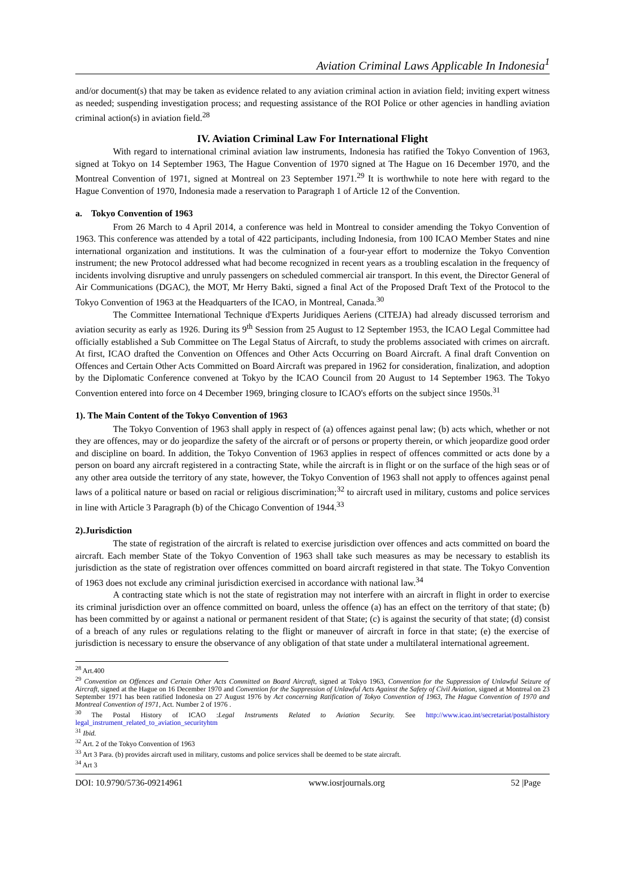Aviation Criminal Laws Applicable In Indonesia<sup>1</sup>
and/or document(s) that may be taken as evidence related to any aviation criminal action in aviation field; inviting expert witness as needed; suspending investigation process; and requesting assistance of the ROI Police or other agencies in handling aviation criminal action(s) in aviation field.<sup>28</sup>
IV. Aviation Criminal Law For International Flight
With regard to international criminal aviation law instruments, Indonesia has ratified the Tokyo Convention of 1963, signed at Tokyo on 14 September 1963, The Hague Convention of 1970 signed at The Hague on 16 December 1970, and the Montreal Convention of 1971, signed at Montreal on 23 September 1971.<sup>29</sup> It is worthwhile to note here with regard to the Hague Convention of 1970, Indonesia made a reservation to Paragraph 1 of Article 12 of the Convention.
a. Tokyo Convention of 1963
From 26 March to 4 April 2014, a conference was held in Montreal to consider amending the Tokyo Convention of 1963. This conference was attended by a total of 422 participants, including Indonesia, from 100 ICAO Member States and nine international organization and institutions. It was the culmination of a four-year effort to modernize the Tokyo Convention instrument; the new Protocol addressed what had become recognized in recent years as a troubling escalation in the frequency of incidents involving disruptive and unruly passengers on scheduled commercial air transport. In this event, the Director General of Air Communications (DGAC), the MOT, Mr Herry Bakti, signed a final Act of the Proposed Draft Text of the Protocol to the Tokyo Convention of 1963 at the Headquarters of the ICAO, in Montreal, Canada.<sup>30</sup>
The Committee International Technique d'Experts Juridiques Aeriens (CITEJA) had already discussed terrorism and aviation security as early as 1926. During its 9<sup>th</sup> Session from 25 August to 12 September 1953, the ICAO Legal Committee had officially established a Sub Committee on The Legal Status of Aircraft, to study the problems associated with crimes on aircraft. At first, ICAO drafted the Convention on Offences and Other Acts Occurring on Board Aircraft. A final draft Convention on Offences and Certain Other Acts Committed on Board Aircraft was prepared in 1962 for consideration, finalization, and adoption by the Diplomatic Conference convened at Tokyo by the ICAO Council from 20 August to 14 September 1963. The Tokyo Convention entered into force on 4 December 1969, bringing closure to ICAO's efforts on the subject since 1950s.<sup>31</sup>
1). The Main Content of the Tokyo Convention of 1963
The Tokyo Convention of 1963 shall apply in respect of (a) offences against penal law; (b) acts which, whether or not they are offences, may or do jeopardize the safety of the aircraft or of persons or property therein, or which jeopardize good order and discipline on board. In addition, the Tokyo Convention of 1963 applies in respect of offences committed or acts done by a person on board any aircraft registered in a contracting State, while the aircraft is in flight or on the surface of the high seas or of any other area outside the territory of any state, however, the Tokyo Convention of 1963 shall not apply to offences against penal laws of a political nature or based on racial or religious discrimination;<sup>32</sup> to aircraft used in military, customs and police services in line with Article 3 Paragraph (b) of the Chicago Convention of 1944.<sup>33</sup>
2).Jurisdiction
The state of registration of the aircraft is related to exercise jurisdiction over offences and acts committed on board the aircraft. Each member State of the Tokyo Convention of 1963 shall take such measures as may be necessary to establish its jurisdiction as the state of registration over offences committed on board aircraft registered in that state. The Tokyo Convention of 1963 does not exclude any criminal jurisdiction exercised in accordance with national law.<sup>34</sup>
A contracting state which is not the state of registration may not interfere with an aircraft in flight in order to exercise its criminal jurisdiction over an offence committed on board, unless the offence (a) has an effect on the territory of that state; (b) has been committed by or against a national or permanent resident of that State; (c) is against the security of that state; (d) consist of a breach of any rules or regulations relating to the flight or maneuver of aircraft in force in that state; (e) the exercise of jurisdiction is necessary to ensure the observance of any obligation of that state under a multilateral international agreement.
<sup>28</sup> Art.400
<sup>29</sup> Convention on Offences and Certain Other Acts Committed on Board Aircraft, signed at Tokyo 1963, Convention for the Suppression of Unlawful Seizure of Aircraft, signed at the Hague on 16 December 1970 and Convention for the Suppression of Unlawful Acts Against the Safety of Civil Aviation, signed at Montreal on 23 September 1971 has been ratified Indonesia on 27 August 1976 by Act concerning Ratification of Tokyo Convention of 1963, The Hague Convention of 1970 and Montreal Convention of 1971, Act. Number 2 of 1976 .
<sup>30</sup> The Postal History of ICAO :Legal Instruments Related to Aviation Security. See http://www.icao.int/secretariat/postalhistory legal_instrument_related_to_aviation_securityhtm
<sup>31</sup> Ibid.
<sup>32</sup> Art. 2 of the Tokyo Convention of 1963
<sup>33</sup> Art 3 Para. (b) provides aircraft used in military, customs and police services shall be deemed to be state aircraft.
<sup>34</sup> Art 3
DOI: 10.9790/5736-09214961 www.iosrjournals.org 52 |Page